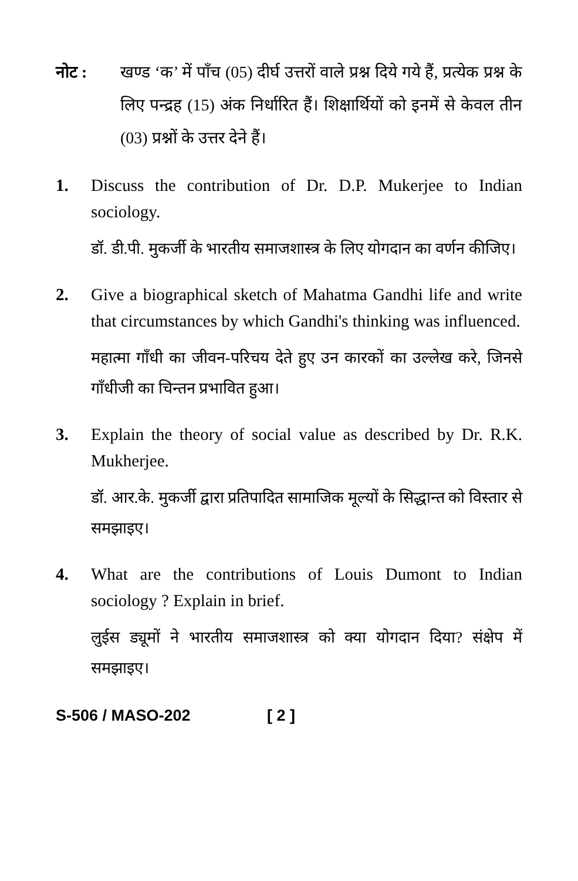नोट : खण्ड ‘क’ में पाँच (05) दीर्घ उत्तरों वाले प्रश्न दिये गये हैं, प्रत्येक प्रश्न के लिए पन्द्रह (15) अंक निर्धारित हैं। शिक्षार्थियों को इनमें से केवल तीन (03) प्रश्नों के उत्तर देने हैं।
1. Discuss the contribution of Dr. D.P. Mukerjee to Indian sociology.
डॉ. डी.पी. मुकर्जी के भारतीय समाजशास्त्र के लिए योगदान का वर्णन कीजिए।
2. Give a biographical sketch of Mahatma Gandhi life and write that circumstances by which Gandhi's thinking was influenced.
महात्मा गाँधी का जीवन-परिचय देते हुए उन कारकों का उल्लेख करे, जिनसे गाँधीजी का चिन्तन प्रभावित हुआ।
3. Explain the theory of social value as described by Dr. R.K. Mukherjee.
डॉ. आर.के. मुकर्जी द्वारा प्रतिपादित सामाजिक मूल्यों के सिद्धान्त को विस्तार से समझाइए।
4. What are the contributions of Louis Dumont to Indian sociology ? Explain in brief.
लुईस ड्यूमों ने भारतीय समाजशास्त्र को क्या योगदान दिया? संक्षेप में समझाइए।
S-506 / MASO-202 [ 2 ]